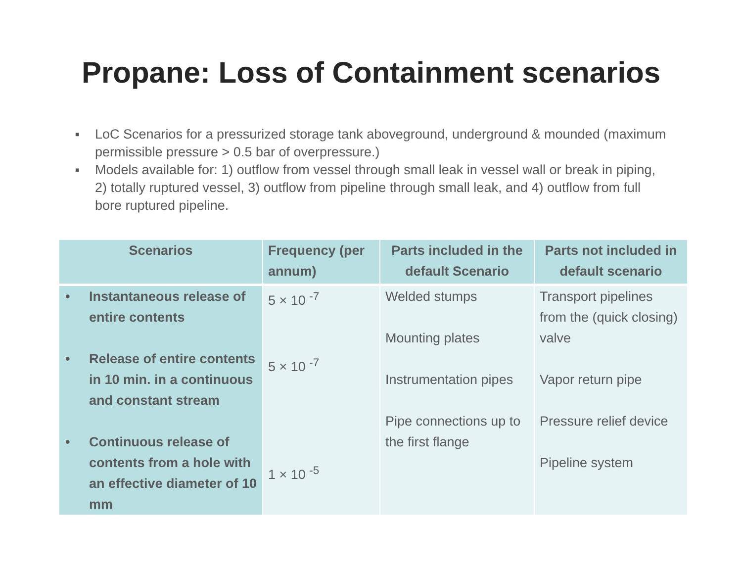Propane: Loss of Containment scenarios
■ LoC Scenarios for a pressurized storage tank aboveground, underground & mounded (maximum permissible pressure > 0.5 bar of overpressure.)
■ Models available for: 1) outflow from vessel through small leak in vessel wall or break in piping, 2) totally ruptured vessel, 3) outflow from pipeline through small leak, and 4) outflow from full bore ruptured pipeline.
| Scenarios | Frequency (per annum) | Parts included in the default Scenario | Parts not included in default scenario |
| --- | --- | --- | --- |
| • Instantaneous release of entire contents • Release of entire contents in 10 min. in a continuous and constant stream • Continuous release of contents from a hole with an effective diameter of 10 mm | 5 × 10 <sup>-7</sup> 5 × 10 <sup>-7</sup> 1 × 10 <sup>-5</sup> | Welded stumps Mounting plates Instrumentation pipes Pipe connections up to the first flange | Transport pipelines from the (quick closing) valve Vapor return pipe Pressure relief device Pipeline system |